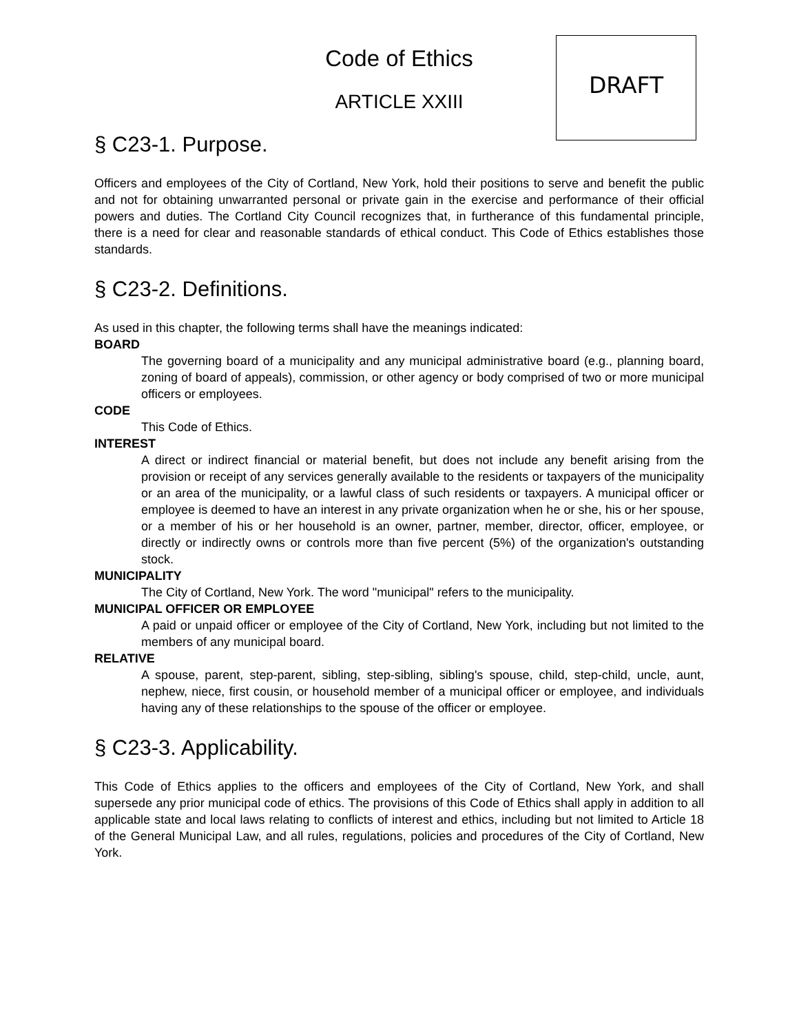DRAFT
Code of Ethics
ARTICLE XXIII
§ C23-1. Purpose.
Officers and employees of the City of Cortland, New York, hold their positions to serve and benefit the public and not for obtaining unwarranted personal or private gain in the exercise and performance of their official powers and duties. The Cortland City Council recognizes that, in furtherance of this fundamental principle, there is a need for clear and reasonable standards of ethical conduct. This Code of Ethics establishes those standards.
§ C23-2. Definitions.
As used in this chapter, the following terms shall have the meanings indicated:
BOARD
The governing board of a municipality and any municipal administrative board (e.g., planning board, zoning of board of appeals), commission, or other agency or body comprised of two or more municipal officers or employees.
CODE
This Code of Ethics.
INTEREST
A direct or indirect financial or material benefit, but does not include any benefit arising from the provision or receipt of any services generally available to the residents or taxpayers of the municipality or an area of the municipality, or a lawful class of such residents or taxpayers. A municipal officer or employee is deemed to have an interest in any private organization when he or she, his or her spouse, or a member of his or her household is an owner, partner, member, director, officer, employee, or directly or indirectly owns or controls more than five percent (5%) of the organization's outstanding stock.
MUNICIPALITY
The City of Cortland, New York. The word "municipal" refers to the municipality.
MUNICIPAL OFFICER OR EMPLOYEE
A paid or unpaid officer or employee of the City of Cortland, New York, including but not limited to the members of any municipal board.
RELATIVE
A spouse, parent, step-parent, sibling, step-sibling, sibling's spouse, child, step-child, uncle, aunt, nephew, niece, first cousin, or household member of a municipal officer or employee, and individuals having any of these relationships to the spouse of the officer or employee.
§ C23-3. Applicability.
This Code of Ethics applies to the officers and employees of the City of Cortland, New York, and shall supersede any prior municipal code of ethics. The provisions of this Code of Ethics shall apply in addition to all applicable state and local laws relating to conflicts of interest and ethics, including but not limited to Article 18 of the General Municipal Law, and all rules, regulations, policies and procedures of the City of Cortland, New York.